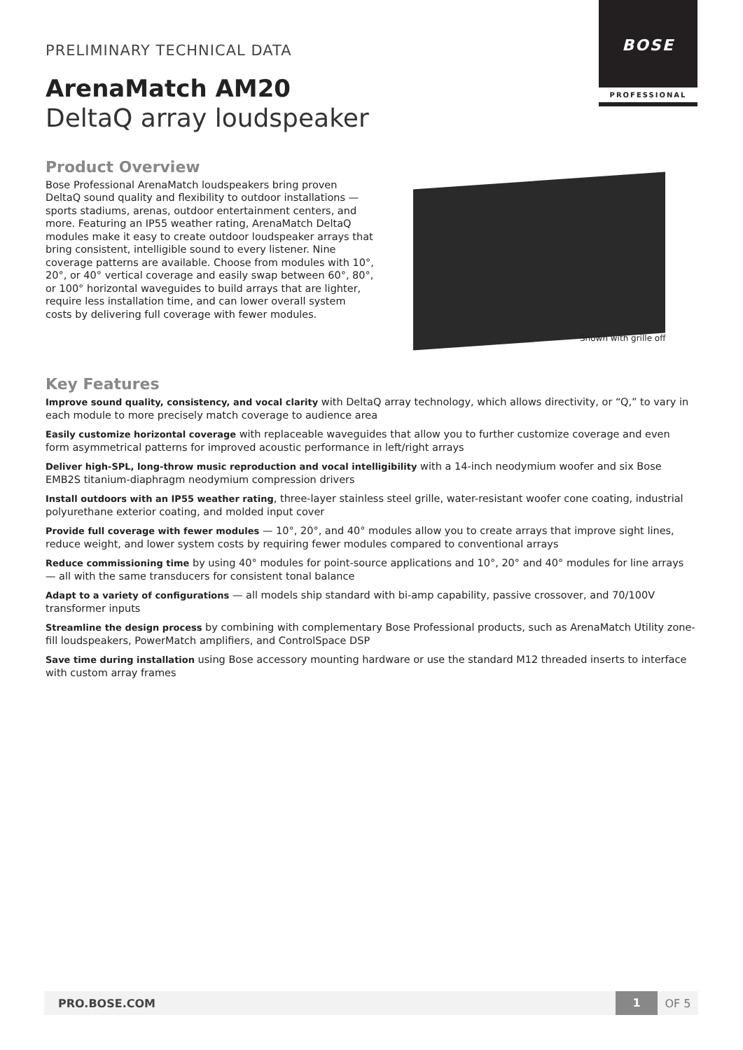BOSE
PROFESSIONAL
PRELIMINARY TECHNICAL DATA
ArenaMatch AM20
DeltaQ array loudspeaker
Product Overview
Bose Professional ArenaMatch loudspeakers bring proven DeltaQ sound quality and flexibility to outdoor installations — sports stadiums, arenas, outdoor entertainment centers, and more. Featuring an IP55 weather rating, ArenaMatch DeltaQ modules make it easy to create outdoor loudspeaker arrays that bring consistent, intelligible sound to every listener. Nine coverage patterns are available. Choose from modules with 10°, 20°, or 40° vertical coverage and easily swap between 60°, 80°, or 100° horizontal waveguides to build arrays that are lighter, require less installation time, and can lower overall system costs by delivering full coverage with fewer modules.
Shown with grille off
Key Features
Improve sound quality, consistency, and vocal clarity with DeltaQ array technology, which allows directivity, or “Q,” to vary in each module to more precisely match coverage to audience area
Easily customize horizontal coverage with replaceable waveguides that allow you to further customize coverage and even form asymmetrical patterns for improved acoustic performance in left/right arrays
Deliver high-SPL, long-throw music reproduction and vocal intelligibility with a 14-inch neodymium woofer and six Bose EMB2S titanium-diaphragm neodymium compression drivers
Install outdoors with an IP55 weather rating, three-layer stainless steel grille, water-resistant woofer cone coating, industrial polyurethane exterior coating, and molded input cover
Provide full coverage with fewer modules — 10°, 20°, and 40° modules allow you to create arrays that improve sight lines, reduce weight, and lower system costs by requiring fewer modules compared to conventional arrays
Reduce commissioning time by using 40° modules for point-source applications and 10°, 20° and 40° modules for line arrays — all with the same transducers for consistent tonal balance
Adapt to a variety of configurations — all models ship standard with bi-amp capability, passive crossover, and 70/100V transformer inputs
Streamline the design process by combining with complementary Bose Professional products, such as ArenaMatch Utility zone-fill loudspeakers, PowerMatch amplifiers, and ControlSpace DSP
Save time during installation using Bose accessory mounting hardware or use the standard M12 threaded inserts to interface with custom array frames
PRO.BOSE.COM 1 OF 5